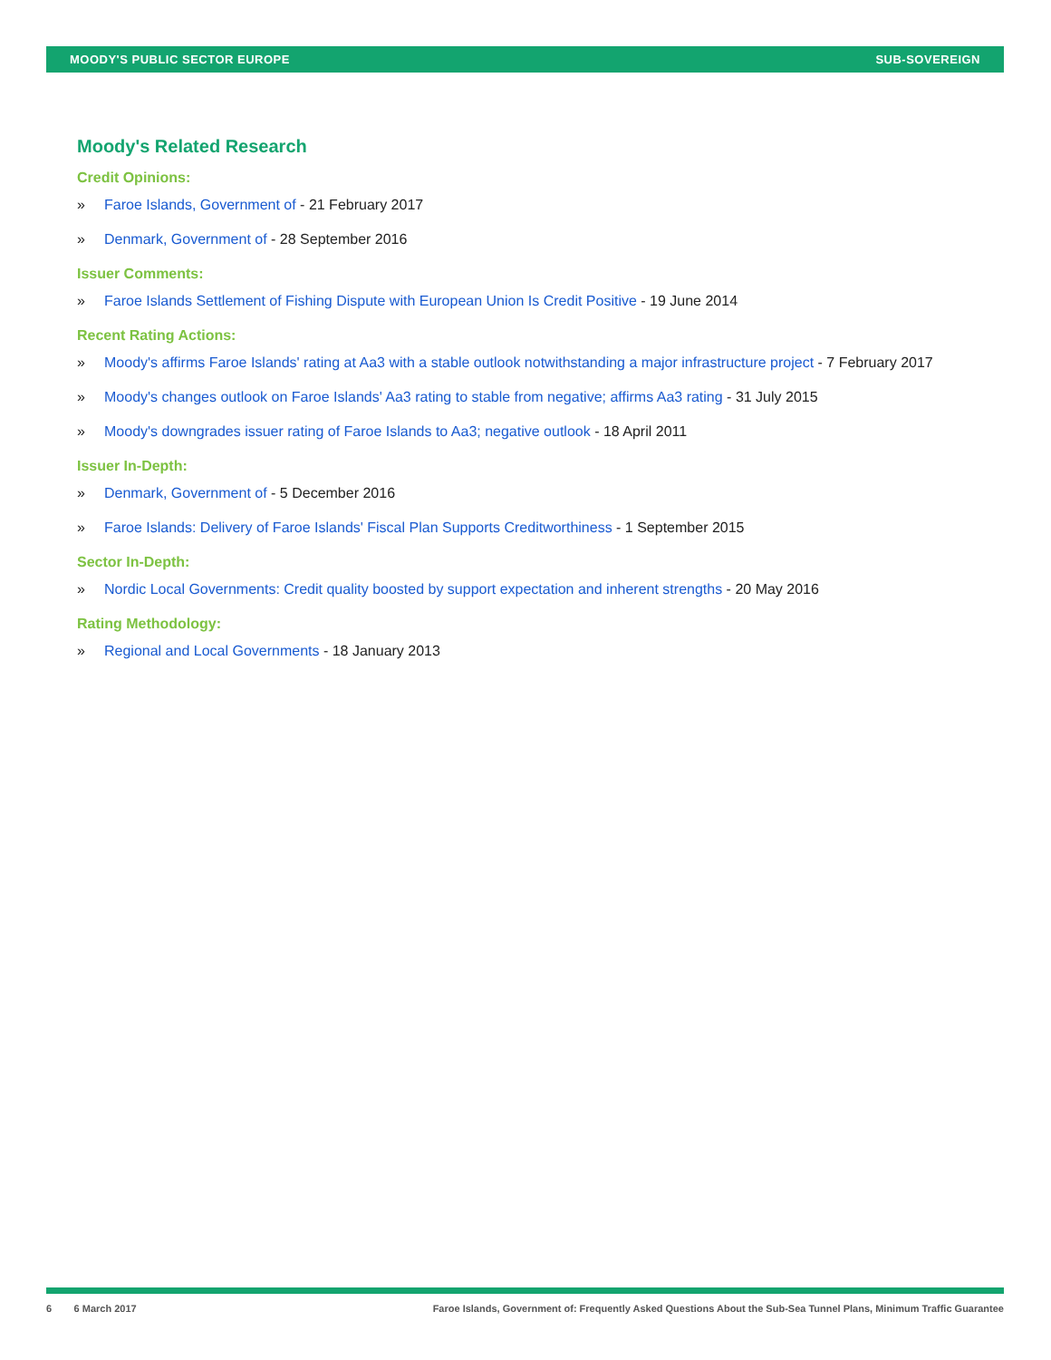MOODY'S PUBLIC SECTOR EUROPE SUB-SOVEREIGN
Moody's Related Research
Credit Opinions:
» Faroe Islands, Government of - 21 February 2017
» Denmark, Government of - 28 September 2016
Issuer Comments:
» Faroe Islands Settlement of Fishing Dispute with European Union Is Credit Positive - 19 June 2014
Recent Rating Actions:
» Moody's affirms Faroe Islands' rating at Aa3 with a stable outlook notwithstanding a major infrastructure project - 7 February 2017
» Moody's changes outlook on Faroe Islands' Aa3 rating to stable from negative; affirms Aa3 rating - 31 July 2015
» Moody's downgrades issuer rating of Faroe Islands to Aa3; negative outlook - 18 April 2011
Issuer In-Depth:
» Denmark, Government of - 5 December 2016
» Faroe Islands: Delivery of Faroe Islands' Fiscal Plan Supports Creditworthiness - 1 September 2015
Sector In-Depth:
» Nordic Local Governments: Credit quality boosted by support expectation and inherent strengths - 20 May 2016
Rating Methodology:
» Regional and Local Governments - 18 January 2013
6 6 March 2017 Faroe Islands, Government of: Frequently Asked Questions About the Sub-Sea Tunnel Plans, Minimum Traffic Guarantee